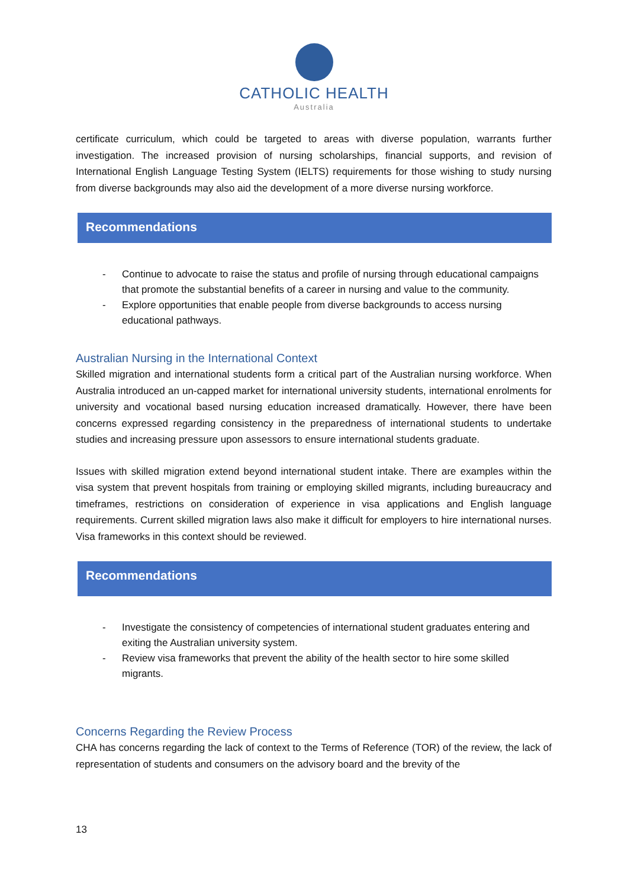CATHOLIC HEALTH
Australia
certificate curriculum, which could be targeted to areas with diverse population, warrants further investigation. The increased provision of nursing scholarships, financial supports, and revision of International English Language Testing System (IELTS) requirements for those wishing to study nursing from diverse backgrounds may also aid the development of a more diverse nursing workforce.
Recommendations
- Continue to advocate to raise the status and profile of nursing through educational campaigns that promote the substantial benefits of a career in nursing and value to the community.
- Explore opportunities that enable people from diverse backgrounds to access nursing educational pathways.
Australian Nursing in the International Context
Skilled migration and international students form a critical part of the Australian nursing workforce. When Australia introduced an un-capped market for international university students, international enrolments for university and vocational based nursing education increased dramatically. However, there have been concerns expressed regarding consistency in the preparedness of international students to undertake studies and increasing pressure upon assessors to ensure international students graduate.
Issues with skilled migration extend beyond international student intake. There are examples within the visa system that prevent hospitals from training or employing skilled migrants, including bureaucracy and timeframes, restrictions on consideration of experience in visa applications and English language requirements. Current skilled migration laws also make it difficult for employers to hire international nurses. Visa frameworks in this context should be reviewed.
Recommendations
- Investigate the consistency of competencies of international student graduates entering and exiting the Australian university system.
- Review visa frameworks that prevent the ability of the health sector to hire some skilled migrants.
Concerns Regarding the Review Process
CHA has concerns regarding the lack of context to the Terms of Reference (TOR) of the review, the lack of representation of students and consumers on the advisory board and the brevity of the
13